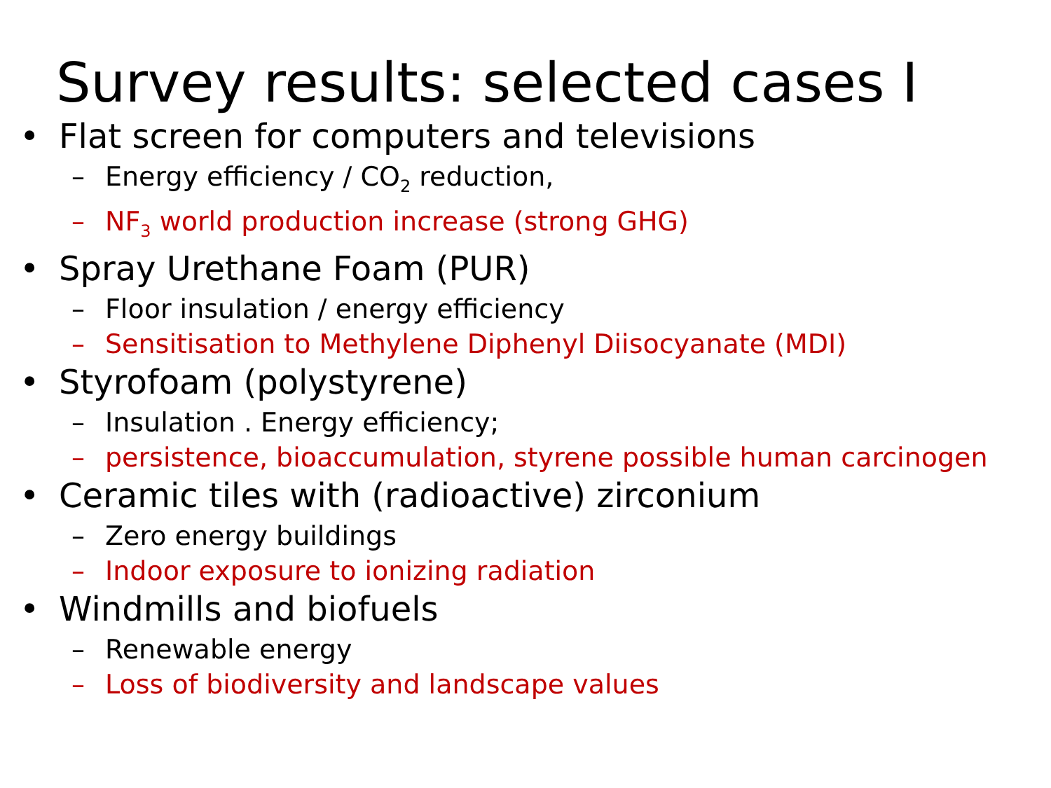Survey results: selected cases I
• Flat screen for computers and televisions
– Energy efficiency / CO<sub>2</sub> reduction,
– NF<sub>3</sub> world production increase (strong GHG)
• Spray Urethane Foam (PUR)
– Floor insulation / energy efficiency
– Sensitisation to Methylene Diphenyl Diisocyanate (MDI)
• Styrofoam (polystyrene)
– Insulation . Energy efficiency;
– persistence, bioaccumulation, styrene possible human carcinogen
• Ceramic tiles with (radioactive) zirconium
– Zero energy buildings
– Indoor exposure to ionizing radiation
• Windmills and biofuels
– Renewable energy
– Loss of biodiversity and landscape values